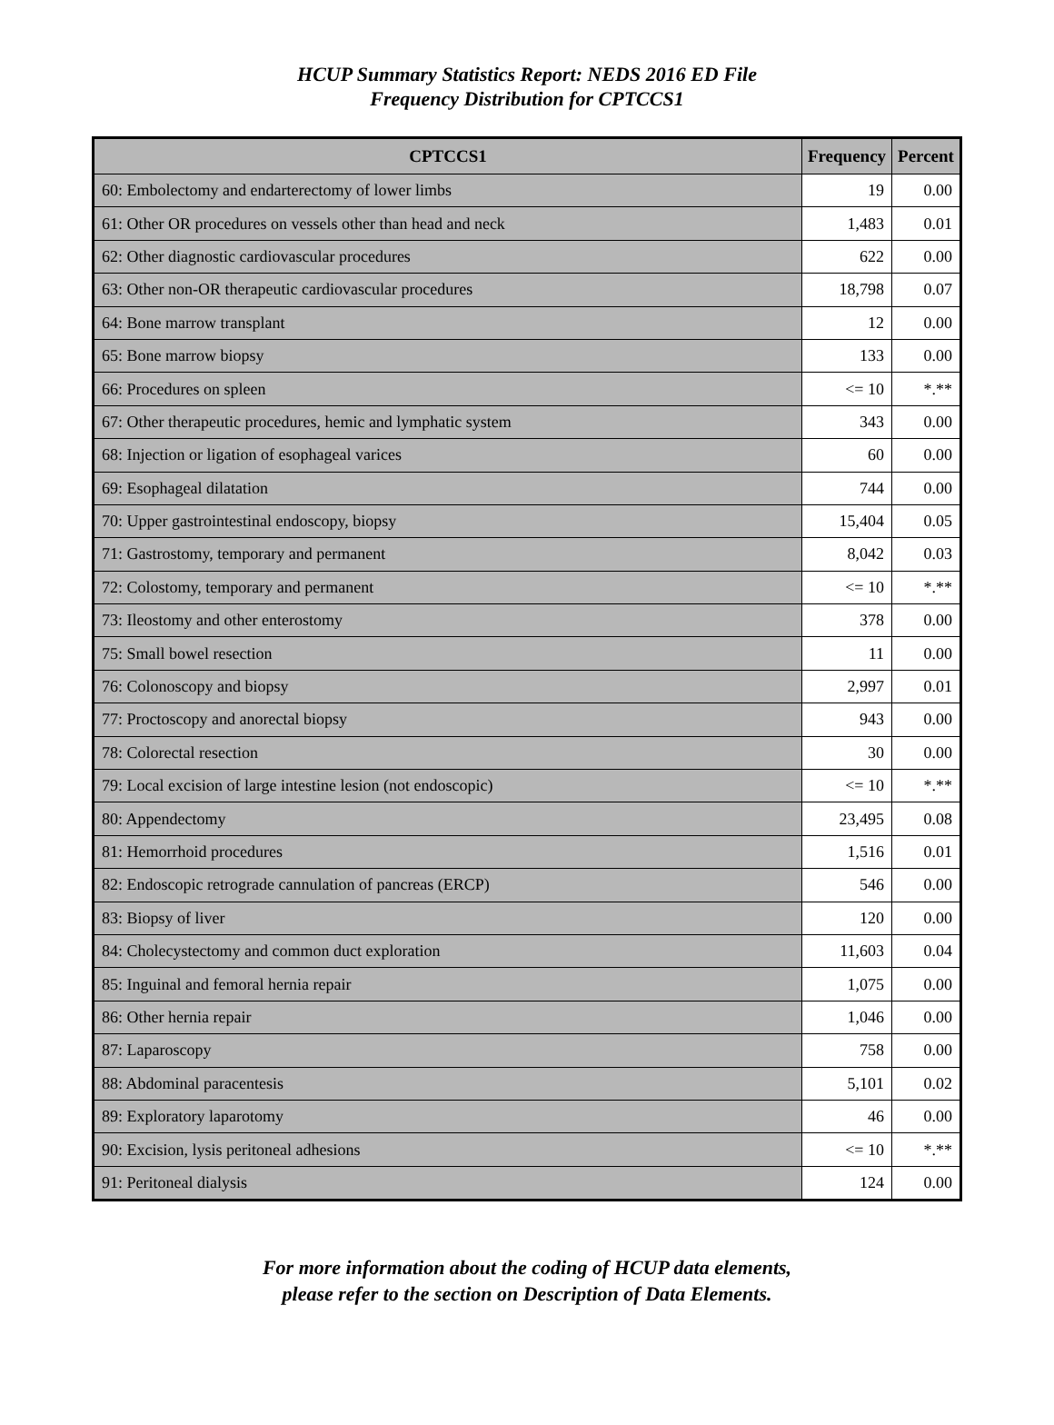HCUP Summary Statistics Report: NEDS 2016 ED File
Frequency Distribution for CPTCCS1
| CPTCCS1 | Frequency | Percent |
| --- | --- | --- |
| 60: Embolectomy and endarterectomy of lower limbs | 19 | 0.00 |
| 61: Other OR procedures on vessels other than head and neck | 1,483 | 0.01 |
| 62: Other diagnostic cardiovascular procedures | 622 | 0.00 |
| 63: Other non-OR therapeutic cardiovascular procedures | 18,798 | 0.07 |
| 64: Bone marrow transplant | 12 | 0.00 |
| 65: Bone marrow biopsy | 133 | 0.00 |
| 66: Procedures on spleen | <= 10 | *.** |
| 67: Other therapeutic procedures, hemic and lymphatic system | 343 | 0.00 |
| 68: Injection or ligation of esophageal varices | 60 | 0.00 |
| 69: Esophageal dilatation | 744 | 0.00 |
| 70: Upper gastrointestinal endoscopy, biopsy | 15,404 | 0.05 |
| 71: Gastrostomy, temporary and permanent | 8,042 | 0.03 |
| 72: Colostomy, temporary and permanent | <= 10 | *.** |
| 73: Ileostomy and other enterostomy | 378 | 0.00 |
| 75: Small bowel resection | 11 | 0.00 |
| 76: Colonoscopy and biopsy | 2,997 | 0.01 |
| 77: Proctoscopy and anorectal biopsy | 943 | 0.00 |
| 78: Colorectal resection | 30 | 0.00 |
| 79: Local excision of large intestine lesion (not endoscopic) | <= 10 | *.** |
| 80: Appendectomy | 23,495 | 0.08 |
| 81: Hemorrhoid procedures | 1,516 | 0.01 |
| 82: Endoscopic retrograde cannulation of pancreas (ERCP) | 546 | 0.00 |
| 83: Biopsy of liver | 120 | 0.00 |
| 84: Cholecystectomy and common duct exploration | 11,603 | 0.04 |
| 85: Inguinal and femoral hernia repair | 1,075 | 0.00 |
| 86: Other hernia repair | 1,046 | 0.00 |
| 87: Laparoscopy | 758 | 0.00 |
| 88: Abdominal paracentesis | 5,101 | 0.02 |
| 89: Exploratory laparotomy | 46 | 0.00 |
| 90: Excision, lysis peritoneal adhesions | <= 10 | *.** |
| 91: Peritoneal dialysis | 124 | 0.00 |
For more information about the coding of HCUP data elements,
please refer to the section on Description of Data Elements.